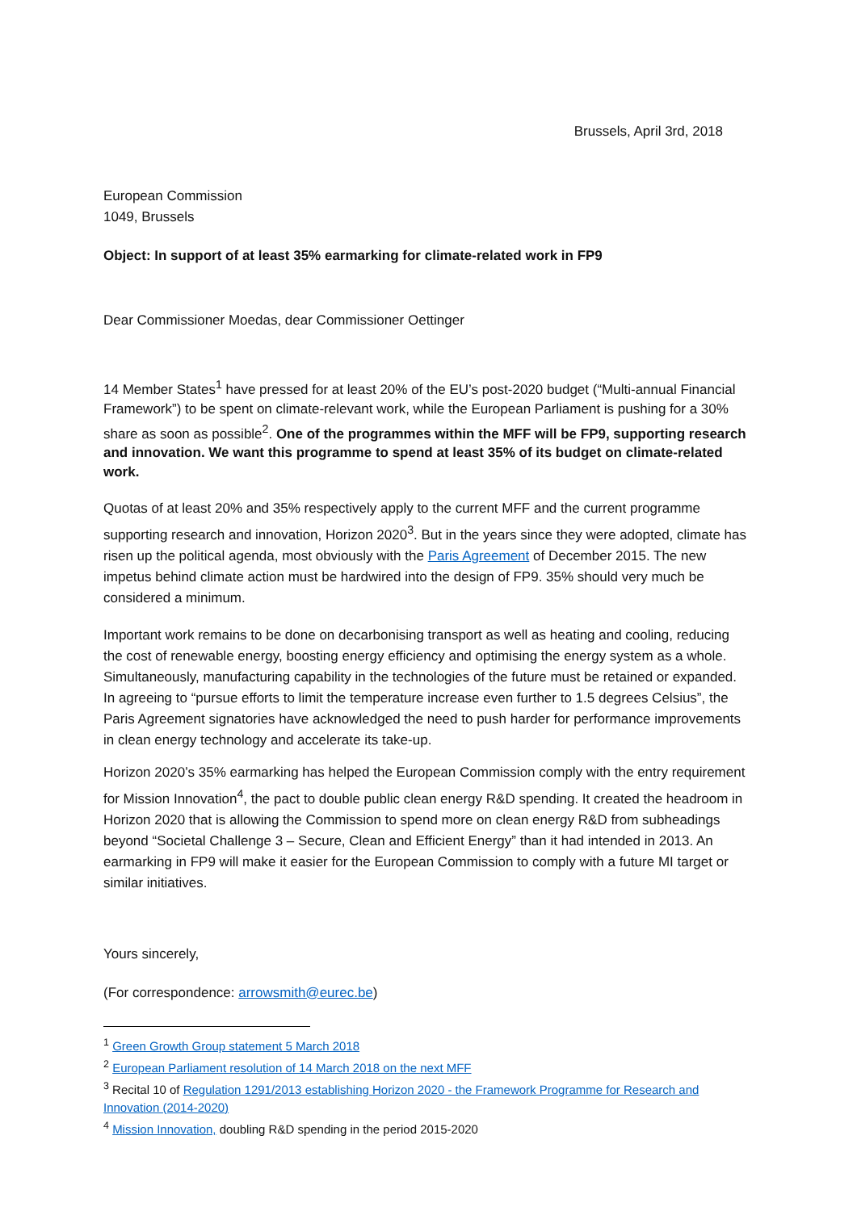Brussels, April 3rd, 2018
European Commission
1049, Brussels
Object: In support of at least 35% earmarking for climate-related work in FP9
Dear Commissioner Moedas, dear Commissioner Oettinger
14 Member States<sup>1</sup> have pressed for at least 20% of the EU’s post-2020 budget (“Multi-annual Financial Framework”) to be spent on climate-relevant work, while the European Parliament is pushing for a 30% share as soon as possible<sup>2</sup>. One of the programmes within the MFF will be FP9, supporting research and innovation. We want this programme to spend at least 35% of its budget on climate-related work.
Quotas of at least 20% and 35% respectively apply to the current MFF and the current programme supporting research and innovation, Horizon 2020<sup>3</sup>. But in the years since they were adopted, climate has risen up the political agenda, most obviously with the Paris Agreement of December 2015. The new impetus behind climate action must be hardwired into the design of FP9. 35% should very much be considered a minimum.
Important work remains to be done on decarbonising transport as well as heating and cooling, reducing the cost of renewable energy, boosting energy efficiency and optimising the energy system as a whole. Simultaneously, manufacturing capability in the technologies of the future must be retained or expanded. In agreeing to “pursue efforts to limit the temperature increase even further to 1.5 degrees Celsius”, the Paris Agreement signatories have acknowledged the need to push harder for performance improvements in clean energy technology and accelerate its take-up.
Horizon 2020’s 35% earmarking has helped the European Commission comply with the entry requirement for Mission Innovation<sup>4</sup>, the pact to double public clean energy R&D spending. It created the headroom in Horizon 2020 that is allowing the Commission to spend more on clean energy R&D from subheadings beyond “Societal Challenge 3 – Secure, Clean and Efficient Energy” than it had intended in 2013. An earmarking in FP9 will make it easier for the European Commission to comply with a future MI target or similar initiatives.
Yours sincerely,
(For correspondence: arrowsmith@eurec.be)
<sup>1</sup> Green Growth Group statement 5 March 2018
<sup>2</sup> European Parliament resolution of 14 March 2018 on the next MFF
<sup>3</sup> Recital 10 of Regulation 1291/2013 establishing Horizon 2020 - the Framework Programme for Research and Innovation (2014-2020)
<sup>4</sup> Mission Innovation, doubling R&D spending in the period 2015-2020